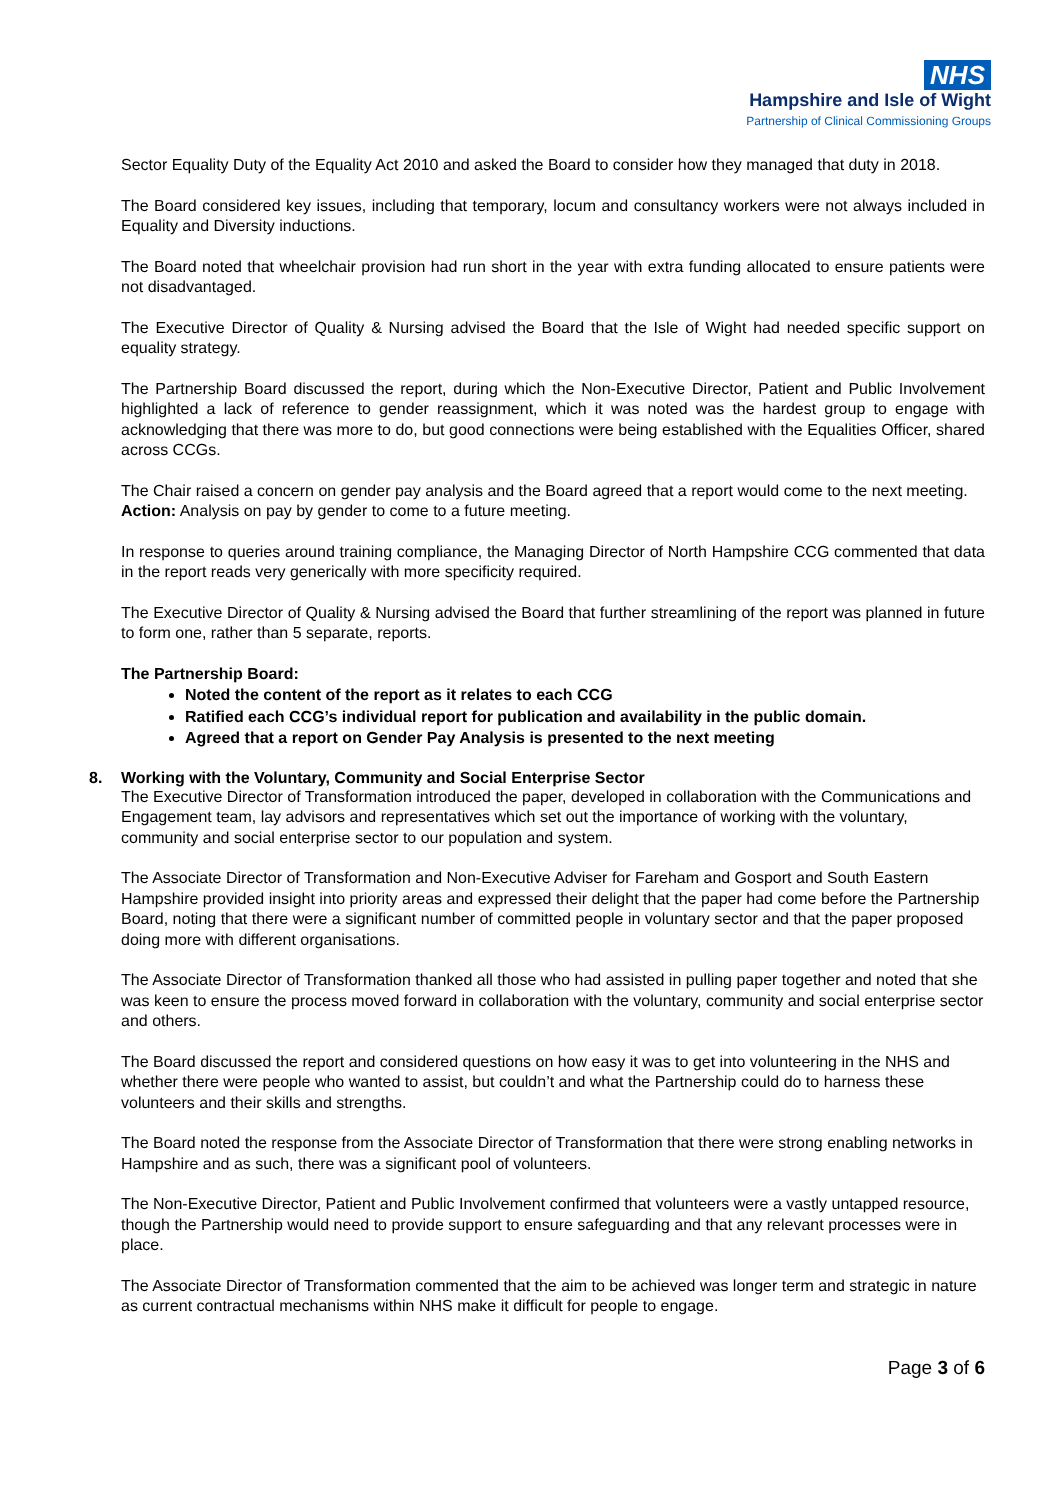NHS
Hampshire and Isle of Wight
Partnership of Clinical Commissioning Groups
Sector Equality Duty of the Equality Act 2010 and asked the Board to consider how they managed that duty in 2018.
The Board considered key issues, including that temporary, locum and consultancy workers were not always included in Equality and Diversity inductions.
The Board noted that wheelchair provision had run short in the year with extra funding allocated to ensure patients were not disadvantaged.
The Executive Director of Quality & Nursing advised the Board that the Isle of Wight had needed specific support on equality strategy.
The Partnership Board discussed the report, during which the Non-Executive Director, Patient and Public Involvement highlighted a lack of reference to gender reassignment, which it was noted was the hardest group to engage with acknowledging that there was more to do, but good connections were being established with the Equalities Officer, shared across CCGs.
The Chair raised a concern on gender pay analysis and the Board agreed that a report would come to the next meeting.
Action: Analysis on pay by gender to come to a future meeting.
In response to queries around training compliance, the Managing Director of North Hampshire CCG commented that data in the report reads very generically with more specificity required.
The Executive Director of Quality & Nursing advised the Board that further streamlining of the report was planned in future to form one, rather than 5 separate, reports.
The Partnership Board:
Noted the content of the report as it relates to each CCG
Ratified each CCG’s individual report for publication and availability in the public domain.
Agreed that a report on Gender Pay Analysis is presented to the next meeting
8. Working with the Voluntary, Community and Social Enterprise Sector
The Executive Director of Transformation introduced the paper, developed in collaboration with the Communications and Engagement team, lay advisors and representatives which set out the importance of working with the voluntary, community and social enterprise sector to our population and system.
The Associate Director of Transformation and Non-Executive Adviser for Fareham and Gosport and South Eastern Hampshire provided insight into priority areas and expressed their delight that the paper had come before the Partnership Board, noting that there were a significant number of committed people in voluntary sector and that the paper proposed doing more with different organisations.
The Associate Director of Transformation thanked all those who had assisted in pulling paper together and noted that she was keen to ensure the process moved forward in collaboration with the voluntary, community and social enterprise sector and others.
The Board discussed the report and considered questions on how easy it was to get into volunteering in the NHS and whether there were people who wanted to assist, but couldn’t and what the Partnership could do to harness these volunteers and their skills and strengths.
The Board noted the response from the Associate Director of Transformation that there were strong enabling networks in Hampshire and as such, there was a significant pool of volunteers.
The Non-Executive Director, Patient and Public Involvement confirmed that volunteers were a vastly untapped resource, though the Partnership would need to provide support to ensure safeguarding and that any relevant processes were in place.
The Associate Director of Transformation commented that the aim to be achieved was longer term and strategic in nature as current contractual mechanisms within NHS make it difficult for people to engage.
Page 3 of 6